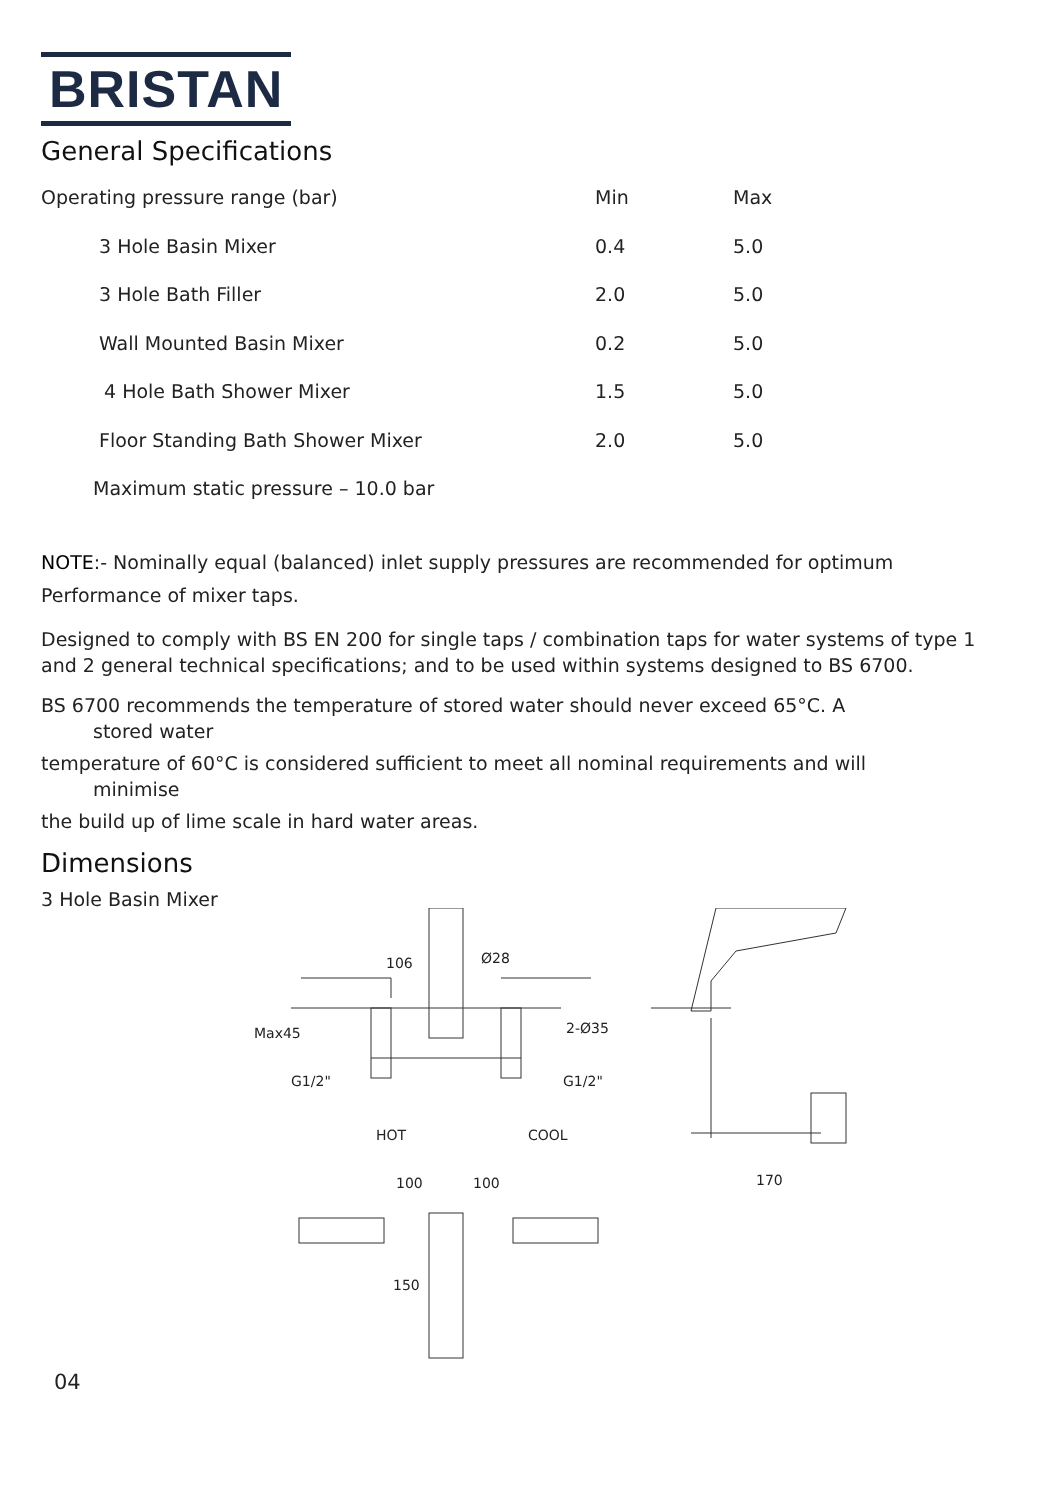BRISTAN
General Specifications
| Operating pressure range (bar) | Min | Max |
| 3 Hole Basin Mixer | 0.4 | 5.0 |
| 3 Hole Bath Filler | 2.0 | 5.0 |
| Wall Mounted Basin Mixer | 0.2 | 5.0 |
| 4 Hole Bath Shower Mixer | 1.5 | 5.0 |
| Floor Standing Bath Shower Mixer | 2.0 | 5.0 |
| Maximum static pressure – 10.0 bar | | |
NOTE:- Nominally equal (balanced) inlet supply pressures are recommended for optimum Performance of mixer taps.
Designed to comply with BS EN 200 for single taps / combination taps for water systems of type 1 and 2 general technical specifications; and to be used within systems designed to BS 6700.
BS 6700 recommends the temperature of stored water should never exceed 65°C. A
stored water
temperature of 60°C is considered sufficient to meet all nominal requirements and will
minimise
the build up of lime scale in hard water areas.
Dimensions
3 Hole Basin Mixer
106
Ø28
Max45
2-Ø35
G1/2"
G1/2"
HOT
COOL
170
100
100
150
04